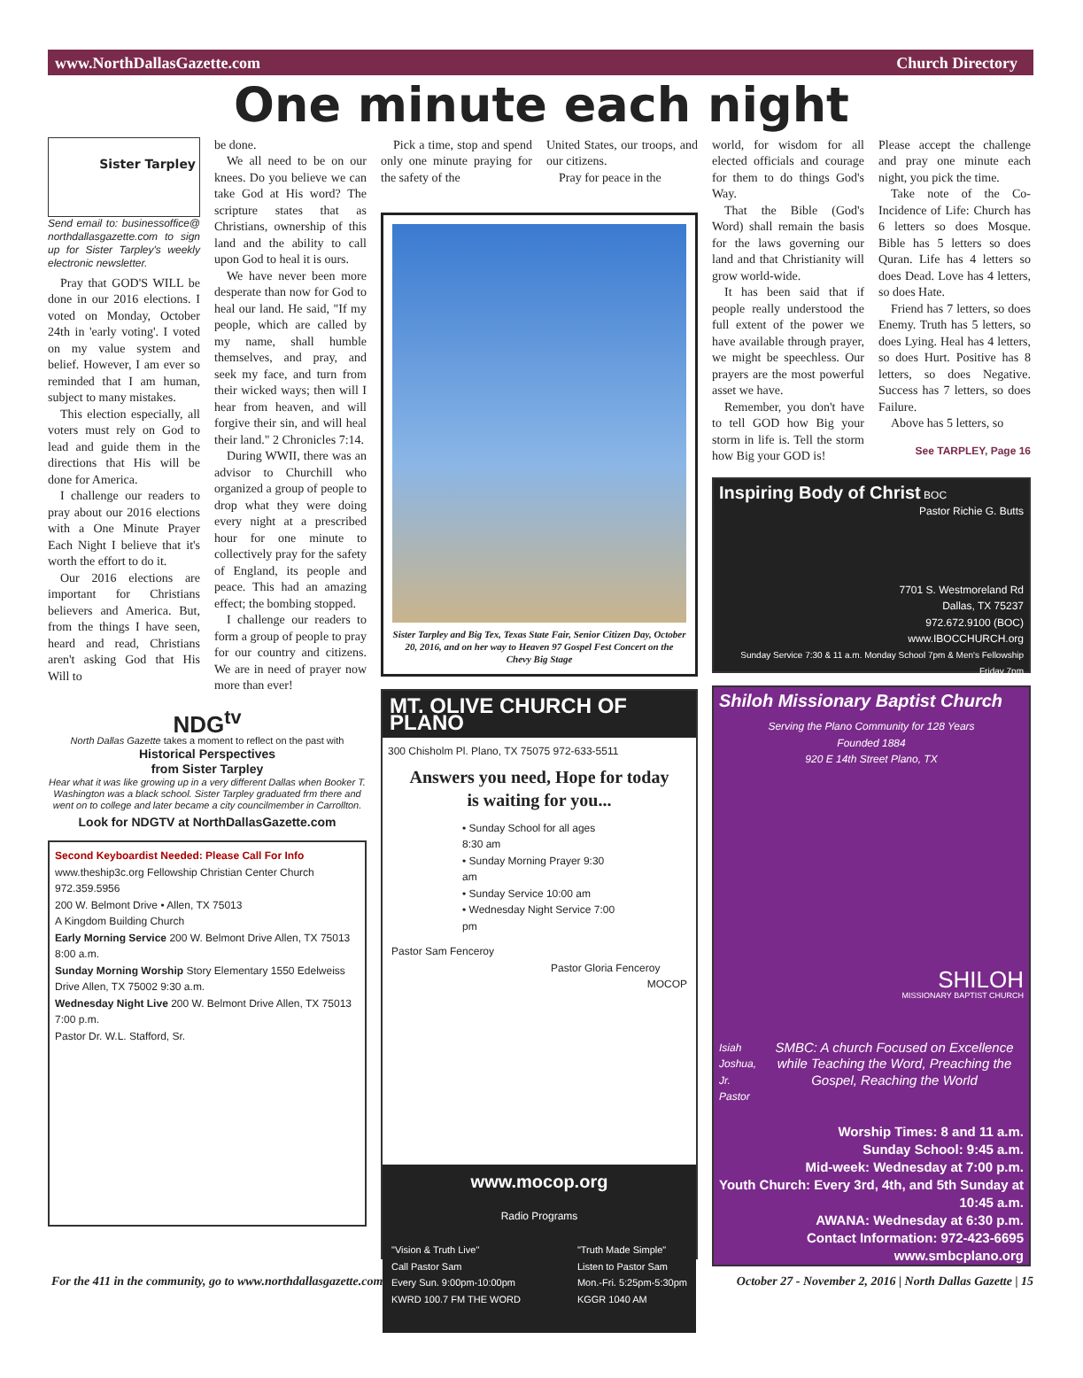www.NorthDallasGazette.com Church Directory
One minute each night
Sister Tarpley
Send email to: businessoffice@ northdallasgazette.com to sign up for Sister Tarpley's weekly electronic newsletter.
Pray that GOD'S WILL be done in our 2016 elections. I voted on Monday, October 24th in 'early voting'. I voted on my value system and belief. However, I am ever so reminded that I am human, subject to many mistakes.
This election especially, all voters must rely on God to lead and guide them in the directions that His will be done for America.
I challenge our readers to pray about our 2016 elections with a One Minute Prayer Each Night I believe that it's worth the effort to do it.
Our 2016 elections are important for Christians believers and America. But, from the things I have seen, heard and read, Christians aren't asking God that His Will to
be done.
We all need to be on our knees. Do you believe we can take God at His word? The scripture states that as Christians, ownership of this land and the ability to call upon God to heal it is ours.
We have never been more desperate than now for God to heal our land. He said, "If my people, which are called by my name, shall humble themselves, and pray, and seek my face, and turn from their wicked ways; then will I hear from heaven, and will forgive their sin, and will heal their land." 2 Chronicles 7:14.
During WWII, there was an advisor to Churchill who organized a group of people to drop what they were doing every night at a prescribed hour for one minute to collectively pray for the safety of England, its people and peace. This had an amazing effect; the bombing stopped.
I challenge our readers to form a group of people to pray for our country and citizens. We are in need of prayer now more than ever!
NDG<sup>tv</sup>
North Dallas Gazette takes a moment to reflect on the past with
Historical Perspectives
from Sister Tarpley
Hear what it was like growing up in a very different Dallas when Booker T. Washington was a black school. Sister Tarpley graduated frm there and went on to college and later became a city councilmember in Carrollton.
Look for NDGTV at NorthDallasGazette.com
Second Keyboardist Needed: Please Call For Info
www.theship3c.org Fellowship Christian Center Church 972.359.5956
200 W. Belmont Drive • Allen, TX 75013
A Kingdom Building Church
Early Morning Service 200 W. Belmont Drive Allen, TX 75013 8:00 a.m.
Sunday Morning Worship Story Elementary 1550 Edelweiss Drive Allen, TX 75002 9:30 a.m.
Wednesday Night Live 200 W. Belmont Drive Allen, TX 75013 7:00 p.m.
Pastor Dr. W.L. Stafford, Sr.
Pick a time, stop and spend only one minute praying for the safety of the
United States, our troops, and our citizens.
Pray for peace in the
Sister Tarpley and Big Tex, Texas State Fair, Senior Citizen Day, October 20, 2016, and on her way to Heaven 97 Gospel Fest Concert on the Chevy Big Stage
MT. OLIVE CHURCH OF PLANO
300 Chisholm Pl. Plano, TX 75075 972-633-5511
Answers you need, Hope for today
is waiting for you...
• Sunday School for all ages 8:30 am
• Sunday Morning Prayer 9:30 am
• Sunday Service 10:00 am
• Wednesday Night Service 7:00 pm
Pastor Sam Fenceroy
Pastor Gloria Fenceroy
MOCOP
www.mocop.org
Radio Programs
"Vision & Truth Live"
Call Pastor Sam
Every Sun. 9:00pm-10:00pm
KWRD 100.7 FM THE WORD "Truth Made Simple"
Listen to Pastor Sam
Mon.-Fri. 5:25pm-5:30pm
KGGR 1040 AM
world, for wisdom for all elected officials and courage for them to do things God's Way.
That the Bible (God's Word) shall remain the basis for the laws governing our land and that Christianity will grow world-wide.
It has been said that if people really understood the full extent of the power we have available through prayer, we might be speechless. Our prayers are the most powerful asset we have.
Remember, you don't have to tell GOD how Big your storm in life is. Tell the storm how Big your GOD is!
Please accept the challenge and pray one minute each night, you pick the time.
Take note of the Co-Incidence of Life: Church has 6 letters so does Mosque. Bible has 5 letters so does Quran. Life has 4 letters so does Dead. Love has 4 letters, so does Hate.
Friend has 7 letters, so does Enemy. Truth has 5 letters, so does Lying. Heal has 4 letters, so does Hurt. Positive has 8 letters, so does Negative. Success has 7 letters, so does Failure.
Above has 5 letters, so
See TARPLEY, Page 16
Inspiring Body of Christ BOC
Pastor Richie G. Butts
7701 S. Westmoreland Rd
Dallas, TX 75237
972.672.9100 (BOC)
www.IBOCCHURCH.org
Sunday Service 7:30 & 11 a.m. Monday School 7pm & Men's Fellowship Friday 7pm
Shiloh Missionary Baptist Church
Serving the Plano Community for 128 Years
Founded 1884
920 E 14th Street Plano, TX
SHILOH
MISSIONARY BAPTIST CHURCH
Isiah Joshua, Jr.
Pastor SMBC: A church Focused on Excellence while Teaching the Word, Preaching the Gospel, Reaching the World
Worship Times: 8 and 11 a.m.
Sunday School: 9:45 a.m.
Mid-week: Wednesday at 7:00 p.m.
Youth Church: Every 3rd, 4th, and 5th Sunday at 10:45 a.m.
AWANA: Wednesday at 6:30 p.m.
Contact Information: 972-423-6695
www.smbcplano.org
For the 411 in the community, go to www.northdallasgazette.com October 27 - November 2, 2016 | North Dallas Gazette | 15